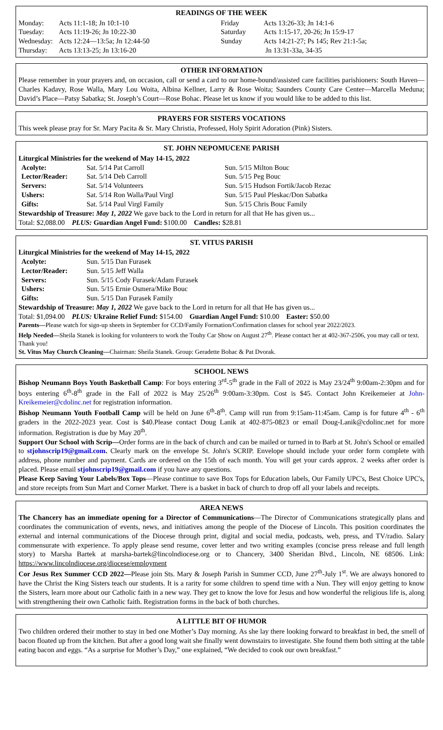READINGS OF THE WEEK
| Monday: | Acts 11:1-18; Jn 10:1-10 | Friday | Acts 13:26-33; Jn 14:1-6 |
| Tuesday: | Acts 11:19-26; Jn 10:22-30 | Saturday | Acts 1:15-17, 20-26; Jn 15:9-17 |
| Wednesday: | Acts 12:24—13:5a; Jn 12:44-50 | Sunday | Acts 14:21-27; Ps 145; Rev 21:1-5a; |
| Thursday: | Acts 13:13-25; Jn 13:16-20 | | Jn 13:31-33a, 34-35 |
OTHER INFORMATION
Please remember in your prayers and, on occasion, call or send a card to our home-bound/assisted care facilities parishioners: South Haven—Charles Kadavy, Rose Walla, Mary Lou Woita, Albina Kellner, Larry & Rose Woita; Saunders County Care Center—Marcella Meduna; David’s Place—Patsy Sabatka; St. Joseph’s Court—Rose Bohac. Please let us know if you would like to be added to this list.
PRAYERS FOR SISTERS VOCATIONS
This week please pray for Sr. Mary Pacita & Sr. Mary Christia, Professed, Holy Spirit Adoration (Pink) Sisters.
ST. JOHN NEPOMUCENE PARISH
Liturgical Ministries for the weekend of May 14-15, 2022
| Acolyte: | Sat. 5/14 Pat Carroll | Sun. 5/15 Milton Bouc |
| Lector/Reader: | Sat. 5/14 Deb Carroll | Sun. 5/15 Peg Bouc |
| Servers: | Sat. 5/14 Volunteers | Sun. 5/15 Hudson Fortik/Jacob Rezac |
| Ushers: | Sat. 5/14 Ron Walla/Paul Virgl | Sun. 5/15 Paul Pleskac/Don Sabatka |
| Gifts: | Sat. 5/14 Paul Virgl Family | Sun. 5/15 Chris Bouc Family |
Stewardship of Treasure: May 1, 2022 We gave back to the Lord in return for all that He has given us...
Total: $2,088.00 PLUS: Guardian Angel Fund: $100.00 Candles: $28.81
ST. VITUS PARISH
Liturgical Ministries for the weekend of May 14-15, 2022
| Acolyte: | Sun. 5/15 Dan Furasek |
| Lector/Reader: | Sun. 5/15 Jeff Walla |
| Servers: | Sun. 5/15 Cody Furasek/Adam Furasek |
| Ushers: | Sun. 5/15 Ernie Osmera/Mike Bouc |
| Gifts: | Sun. 5/15 Dan Furasek Family |
Stewardship of Treasure: May 1, 2022 We gave back to the Lord in return for all that He has given us...
Total: $1,094.00 PLUS: Ukraine Relief Fund: $154.00 Guardian Angel Fund: $10.00 Easter: $50.00
Parents—Please watch for sign-up sheets in September for CCD/Family Formation/Confirmation classes for school year 2022/2023.
Help Needed—Sheila Stanek is looking for volunteers to work the Touhy Car Show on August 27<sup>th</sup>. Please contact her at 402-367-2506, you may call or text. Thank you!
St. Vitus May Church Cleaning—Chairman: Sheila Stanek. Group: Geradette Bohac & Pat Dvorak.
SCHOOL NEWS
Bishop Neumann Boys Youth Basketball Camp: For boys entering 3<sup>rd</sup>-5<sup>th</sup> grade in the Fall of 2022 is May 23/24<sup>th</sup> 9:00am-2:30pm and for boys entering 6<sup>th</sup>-8<sup>th</sup> grade in the Fall of 2022 is May 25/26<sup>th</sup> 9:00am-3:30pm. Cost is $45. Contact John Kreikemeier at John-Kreikemeier@cdolinc.net for registration information.
Bishop Neumann Youth Football Camp will be held on June 6<sup>th</sup>-8<sup>th</sup>. Camp will run from 9:15am-11:45am. Camp is for future 4<sup>th</sup> - 6<sup>th</sup> graders in the 2022-2023 year. Cost is $40.Please contact Doug Lanik at 402-875-0823 or email Doug-Lanik@cdolinc.net for more information. Registration is due by May 20<sup>th</sup>.
Support Our School with Scrip—Order forms are in the back of church and can be mailed or turned in to Barb at St. John's School or emailed to stjohnscrip19@gmail.com. Clearly mark on the envelope St. John's SCRIP. Envelope should include your order form complete with address, phone number and payment. Cards are ordered on the 15th of each month. You will get your cards approx. 2 weeks after order is placed. Please email stjohnscrip19@gmail.com if you have any questions.
Please Keep Saving Your Labels/Box Tops—Please continue to save Box Tops for Education labels, Our Family UPC's, Best Choice UPC's, and store receipts from Sun Mart and Corner Market. There is a basket in back of church to drop off all your labels and receipts.
AREA NEWS
The Chancery has an immediate opening for a Director of Communications—The Director of Communications strategically plans and coordinates the communication of events, news, and initiatives among the people of the Diocese of Lincoln. This position coordinates the external and internal communications of the Diocese through print, digital and social media, podcasts, web, press, and TV/radio. Salary commensurate with experience. To apply please send resume, cover letter and two writing examples (concise press release and full length story) to Marsha Bartek at marsha-bartek@lincolndiocese.org or to Chancery, 3400 Sheridan Blvd., Lincoln, NE 68506. Link: https://www.lincolndiocese.org/diocese/employment
Cor Jesus Rex Summer CCD 2022—Please join Sts. Mary & Joseph Parish in Summer CCD, June 27<sup>th</sup>-July 1<sup>st</sup>. We are always honored to have the Christ the King Sisters teach our students. It is a rarity for some children to spend time with a Nun. They will enjoy getting to know the Sisters, learn more about our Catholic faith in a new way. They get to know the love for Jesus and how wonderful the religious life is, along with strengthening their own Catholic faith. Registration forms in the back of both churches.
A LITTLE BIT OF HUMOR
Two children ordered their mother to stay in bed one Mother’s Day morning. As she lay there looking forward to breakfast in bed, the smell of bacon floated up from the kitchen. But after a good long wait she finally went downstairs to investigate. She found them both sitting at the table eating bacon and eggs. “As a surprise for Mother’s Day,” one explained, “We decided to cook our own breakfast.”